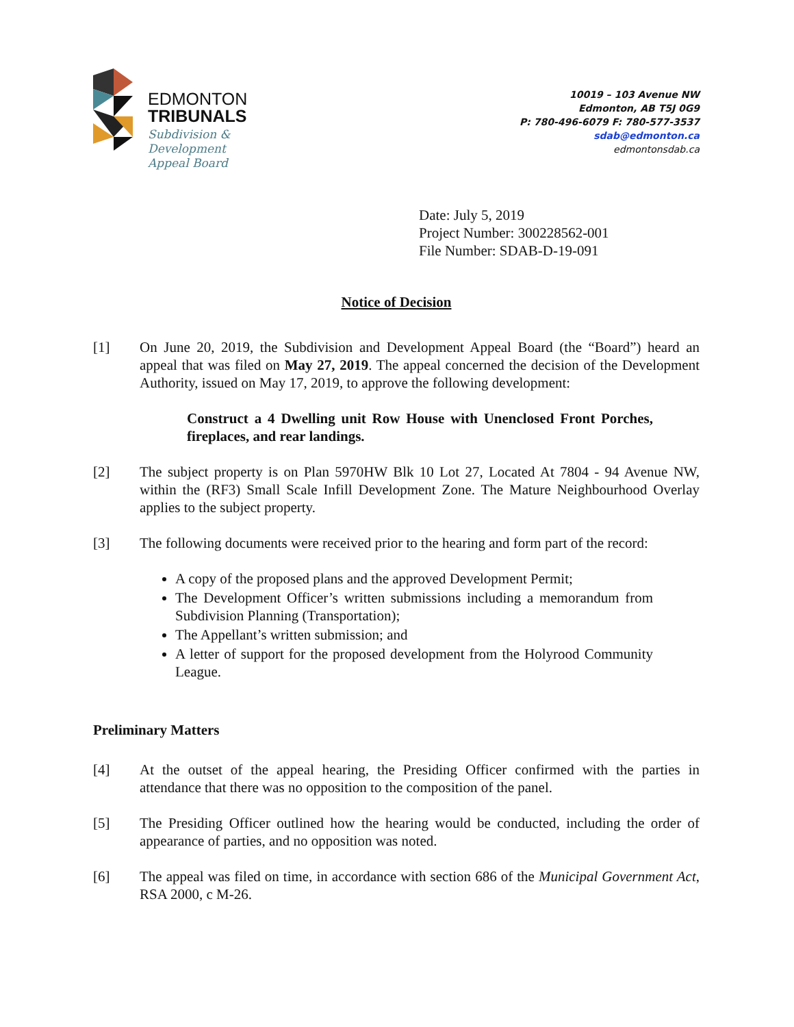EDMONTON
TRIBUNALS
Subdivision &
Development
Appeal Board
10019 – 103 Avenue NW
Edmonton, AB T5J 0G9
P: 780-496-6079 F: 780-577-3537
sdab@edmonton.ca
edmontonsdab.ca
Date: July 5, 2019
Project Number: 300228562-001
File Number: SDAB-D-19-091
Notice of Decision
[1] On June 20, 2019, the Subdivision and Development Appeal Board (the “Board”) heard an appeal that was filed on May 27, 2019. The appeal concerned the decision of the Development Authority, issued on May 17, 2019, to approve the following development:
Construct a 4 Dwelling unit Row House with Unenclosed Front Porches, fireplaces, and rear landings.
[2] The subject property is on Plan 5970HW Blk 10 Lot 27, Located At 7804 - 94 Avenue NW, within the (RF3) Small Scale Infill Development Zone. The Mature Neighbourhood Overlay applies to the subject property.
[3] The following documents were received prior to the hearing and form part of the record:
A copy of the proposed plans and the approved Development Permit;
The Development Officer’s written submissions including a memorandum from Subdivision Planning (Transportation);
The Appellant’s written submission; and
A letter of support for the proposed development from the Holyrood Community League.
Preliminary Matters
[4] At the outset of the appeal hearing, the Presiding Officer confirmed with the parties in attendance that there was no opposition to the composition of the panel.
[5] The Presiding Officer outlined how the hearing would be conducted, including the order of appearance of parties, and no opposition was noted.
[6] The appeal was filed on time, in accordance with section 686 of the Municipal Government Act, RSA 2000, c M-26.